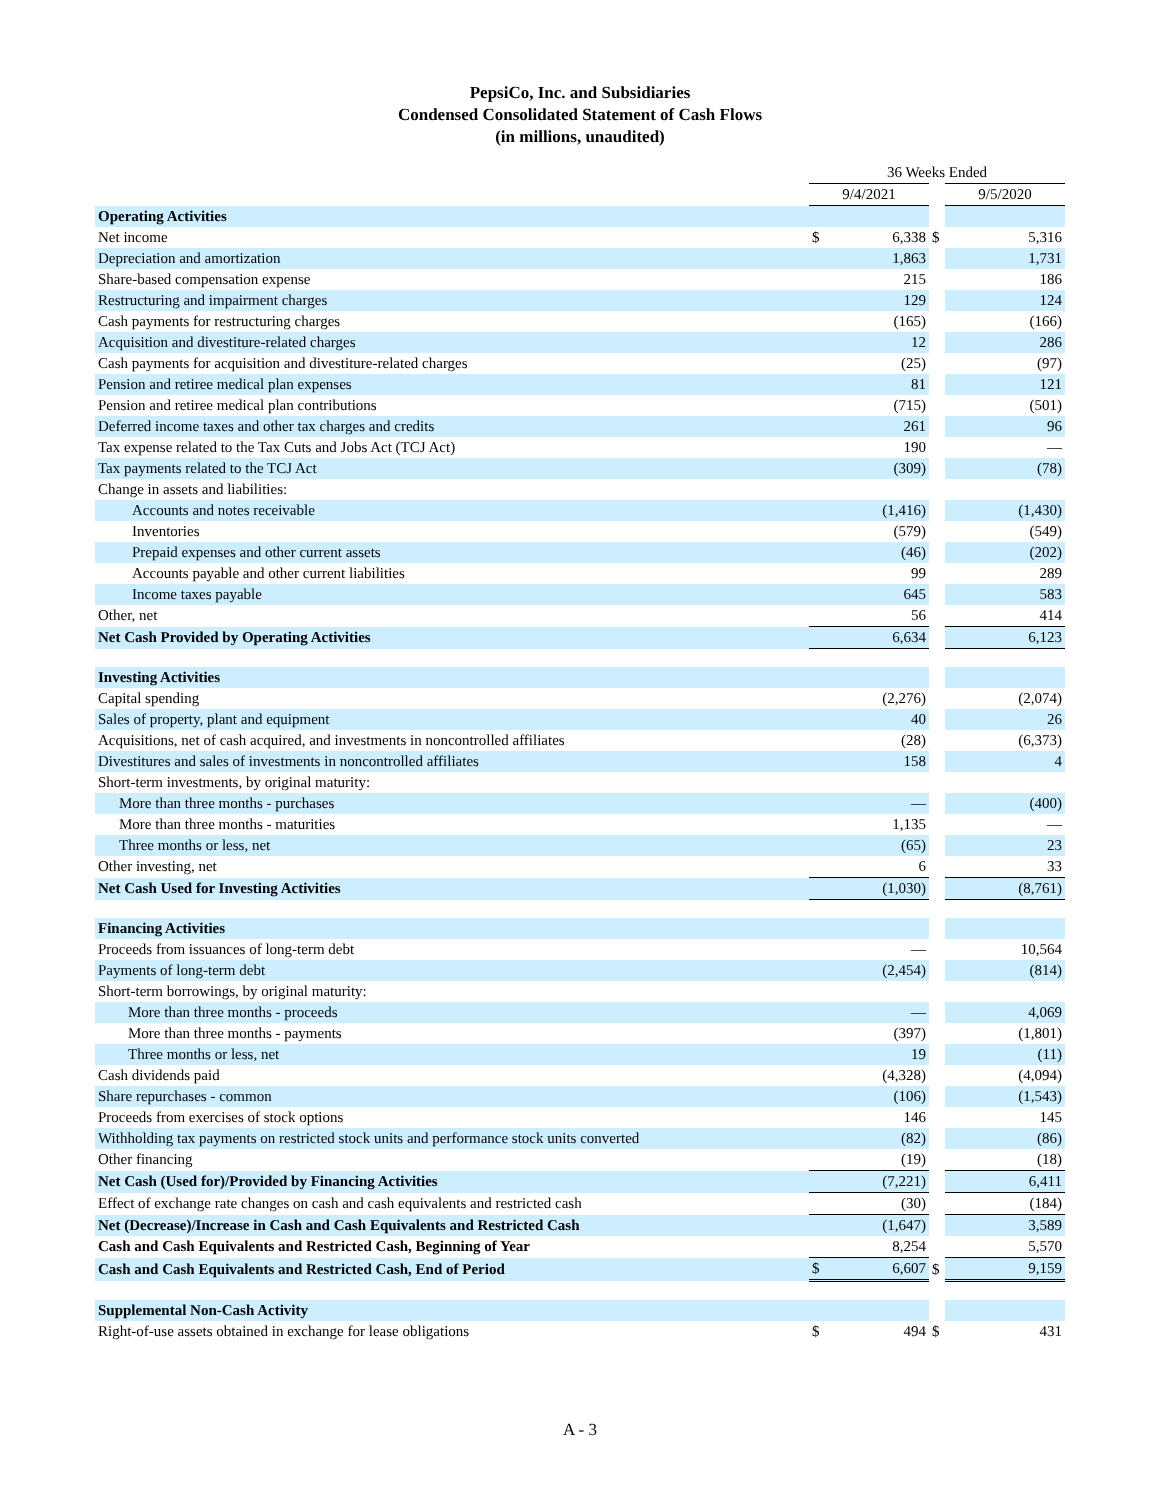PepsiCo, Inc. and Subsidiaries
Condensed Consolidated Statement of Cash Flows
(in millions, unaudited)
| | 36 Weeks Ended | | | | |
| | 9/4/2021 | | | 9/5/2020 | |
| Operating Activities | | | | | |
| Net income | $ | 6,338 | $ | | 5,316 |
| Depreciation and amortization | | 1,863 | | | 1,731 |
| Share-based compensation expense | | 215 | | | 186 |
| Restructuring and impairment charges | | 129 | | | 124 |
| Cash payments for restructuring charges | | (165) | | | (166) |
| Acquisition and divestiture-related charges | | 12 | | | 286 |
| Cash payments for acquisition and divestiture-related charges | | (25) | | | (97) |
| Pension and retiree medical plan expenses | | 81 | | | 121 |
| Pension and retiree medical plan contributions | | (715) | | | (501) |
| Deferred income taxes and other tax charges and credits | | 261 | | | 96 |
| Tax expense related to the Tax Cuts and Jobs Act (TCJ Act) | | 190 | | | — |
| Tax payments related to the TCJ Act | | (309) | | | (78) |
| Change in assets and liabilities: | | | | | |
| Accounts and notes receivable | | (1,416) | | | (1,430) |
| Inventories | | (579) | | | (549) |
| Prepaid expenses and other current assets | | (46) | | | (202) |
| Accounts payable and other current liabilities | | 99 | | | 289 |
| Income taxes payable | | 645 | | | 583 |
| Other, net | | 56 | | | 414 |
| Net Cash Provided by Operating Activities | | 6,634 | | | 6,123 |
| Investing Activities | | | | | |
| Capital spending | | (2,276) | | | (2,074) |
| Sales of property, plant and equipment | | 40 | | | 26 |
| Acquisitions, net of cash acquired, and investments in noncontrolled affiliates | | (28) | | | (6,373) |
| Divestitures and sales of investments in noncontrolled affiliates | | 158 | | | 4 |
| Short-term investments, by original maturity: | | | | | |
| More than three months - purchases | | — | | | (400) |
| More than three months - maturities | | 1,135 | | | — |
| Three months or less, net | | (65) | | | 23 |
| Other investing, net | | 6 | | | 33 |
| Net Cash Used for Investing Activities | | (1,030) | | | (8,761) |
| Financing Activities | | | | | |
| Proceeds from issuances of long-term debt | | — | | | 10,564 |
| Payments of long-term debt | | (2,454) | | | (814) |
| Short-term borrowings, by original maturity: | | | | | |
| More than three months - proceeds | | — | | | 4,069 |
| More than three months - payments | | (397) | | | (1,801) |
| Three months or less, net | | 19 | | | (11) |
| Cash dividends paid | | (4,328) | | | (4,094) |
| Share repurchases - common | | (106) | | | (1,543) |
| Proceeds from exercises of stock options | | 146 | | | 145 |
| Withholding tax payments on restricted stock units and performance stock units converted | | (82) | | | (86) |
| Other financing | | (19) | | | (18) |
| Net Cash (Used for)/Provided by Financing Activities | | (7,221) | | | 6,411 |
| Effect of exchange rate changes on cash and cash equivalents and restricted cash | | (30) | | | (184) |
| Net (Decrease)/Increase in Cash and Cash Equivalents and Restricted Cash | | (1,647) | | | 3,589 |
| Cash and Cash Equivalents and Restricted Cash, Beginning of Year | | 8,254 | | | 5,570 |
| Cash and Cash Equivalents and Restricted Cash, End of Period | $ | 6,607 | $ | | 9,159 |
| Supplemental Non-Cash Activity | | | | | |
| Right-of-use assets obtained in exchange for lease obligations | $ | 494 | $ | | 431 |
A - 3